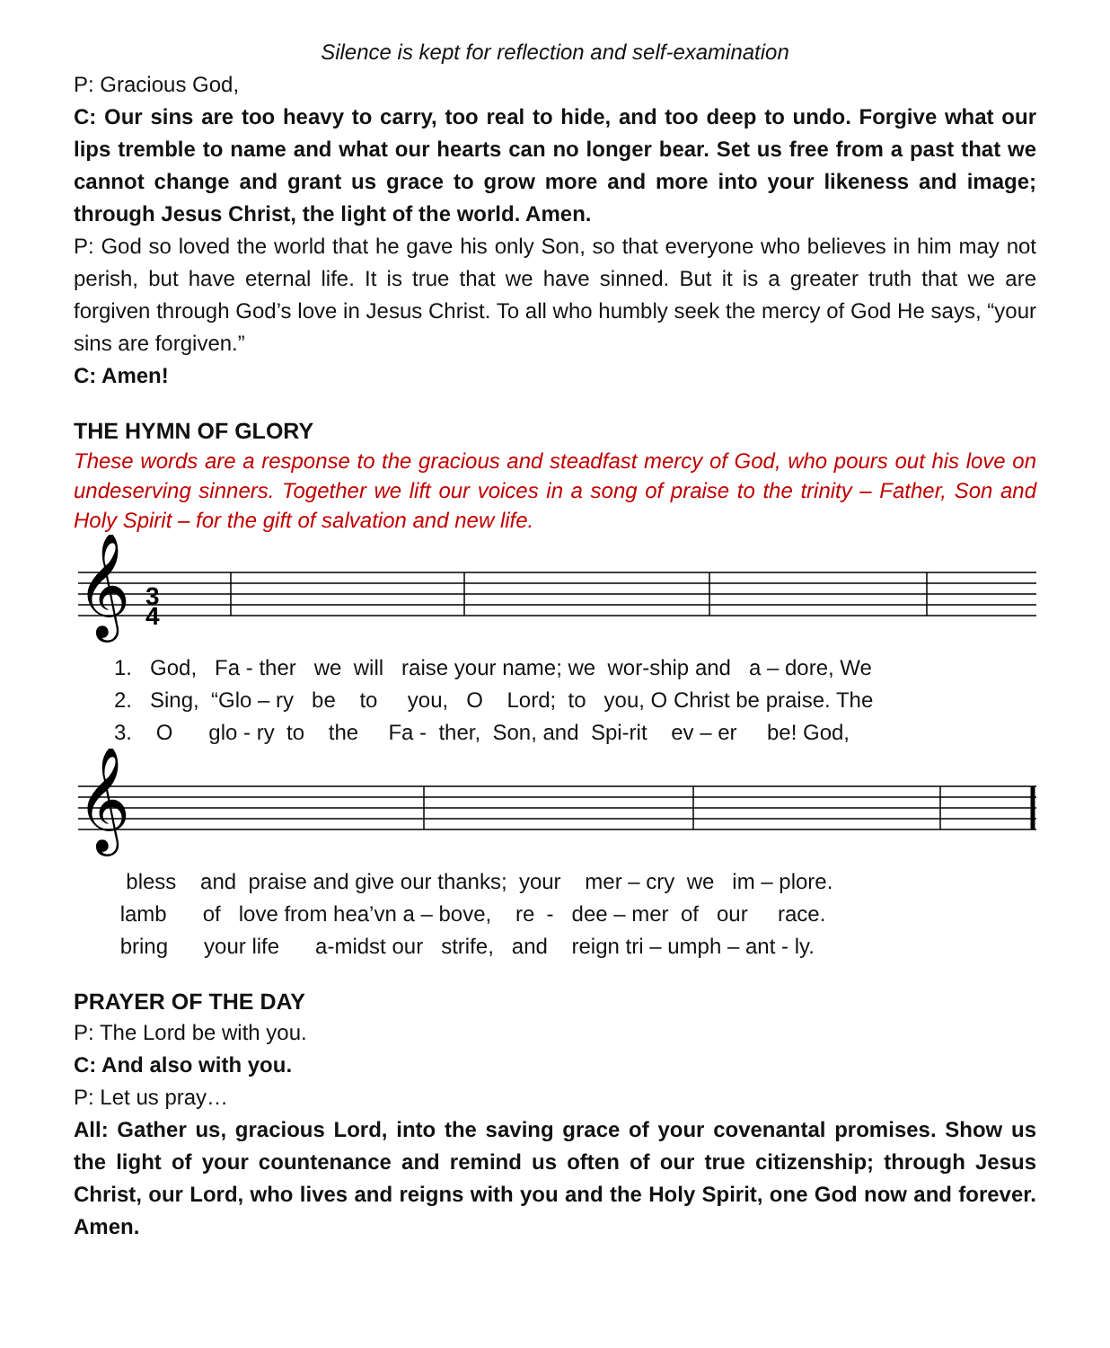Silence is kept for reflection and self-examination
P: Gracious God,
C: Our sins are too heavy to carry, too real to hide, and too deep to undo. Forgive what our lips tremble to name and what our hearts can no longer bear. Set us free from a past that we cannot change and grant us grace to grow more and more into your likeness and image; through Jesus Christ, the light of the world. Amen.
P: God so loved the world that he gave his only Son, so that everyone who believes in him may not perish, but have eternal life. It is true that we have sinned. But it is a greater truth that we are forgiven through God’s love in Jesus Christ. To all who humbly seek the mercy of God He says, “your sins are forgiven.”
C: Amen!
THE HYMN OF GLORY
These words are a response to the gracious and steadfast mercy of God, who pours out his love on undeserving sinners. Together we lift our voices in a song of praise to the trinity – Father, Son and Holy Spirit – for the gift of salvation and new life.
𝄞
3
4
1. God, Fa - ther we will raise your name; we wor-ship and a – dore, We
2. Sing, “Glo – ry be to you, O Lord; to you, O Christ be praise. The
3. O glo - ry to the Fa - ther, Son, and Spi-rit ev – er be! God,
𝄞
bless and praise and give our thanks; your mer – cry we im – plore.
lamb of love from hea’vn a – bove, re - dee – mer of our race.
bring your life a-midst our strife, and reign tri – umph – ant - ly.
PRAYER OF THE DAY
P: The Lord be with you.
C: And also with you.
P: Let us pray…
All: Gather us, gracious Lord, into the saving grace of your covenantal promises. Show us the light of your countenance and remind us often of our true citizenship; through Jesus Christ, our Lord, who lives and reigns with you and the Holy Spirit, one God now and forever. Amen.